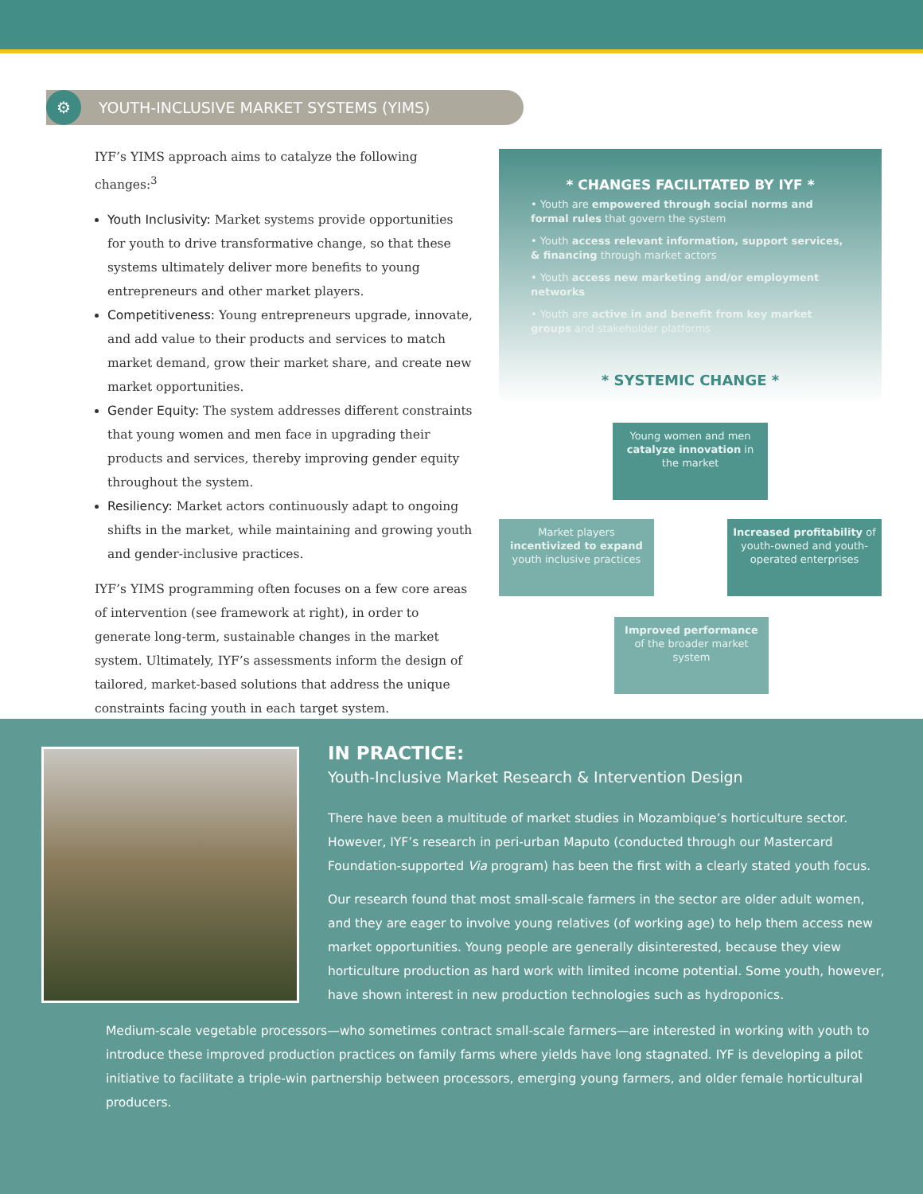YOUTH-INCLUSIVE MARKET SYSTEMS (YIMS) ⚙
IYF’s YIMS approach aims to catalyze the following changes:<sup>3</sup>
Youth Inclusivity: Market systems provide opportunities for youth to drive transformative change, so that these systems ultimately deliver more benefits to young entrepreneurs and other market players.
Competitiveness: Young entrepreneurs upgrade, innovate, and add value to their products and services to match market demand, grow their market share, and create new market opportunities.
Gender Equity: The system addresses different constraints that young women and men face in upgrading their products and services, thereby improving gender equity throughout the system.
Resiliency: Market actors continuously adapt to ongoing shifts in the market, while maintaining and growing youth and gender-inclusive practices.
IYF’s YIMS programming often focuses on a few core areas of intervention (see framework at right), in order to generate long-term, sustainable changes in the market system. Ultimately, IYF’s assessments inform the design of tailored, market-based solutions that address the unique constraints facing youth in each target system.
* CHANGES FACILITATED BY IYF *
• Youth are empowered through social norms and formal rules that govern the system
• Youth access relevant information, support services, & financing through market actors
• Youth access new marketing and/or employment networks
• Youth are active in and benefit from key market groups and stakeholder platforms
* SYSTEMIC CHANGE *
Young women and men catalyze innovation in the market
Market players incentivized to expand youth inclusive practices
Increased profitability of youth-owned and youth-operated enterprises
Improved performance of the broader market system
IN PRACTICE:
Youth-Inclusive Market Research & Intervention Design
There have been a multitude of market studies in Mozambique’s horticulture sector. However, IYF’s research in peri-urban Maputo (conducted through our Mastercard Foundation-supported Via program) has been the first with a clearly stated youth focus.
Our research found that most small-scale farmers in the sector are older adult women, and they are eager to involve young relatives (of working age) to help them access new market opportunities. Young people are generally disinterested, because they view horticulture production as hard work with limited income potential. Some youth, however, have shown interest in new production technologies such as hydroponics.
Medium-scale vegetable processors—who sometimes contract small-scale farmers—are interested in working with youth to introduce these improved production practices on family farms where yields have long stagnated. IYF is developing a pilot initiative to facilitate a triple-win partnership between processors, emerging young farmers, and older female horticultural producers.